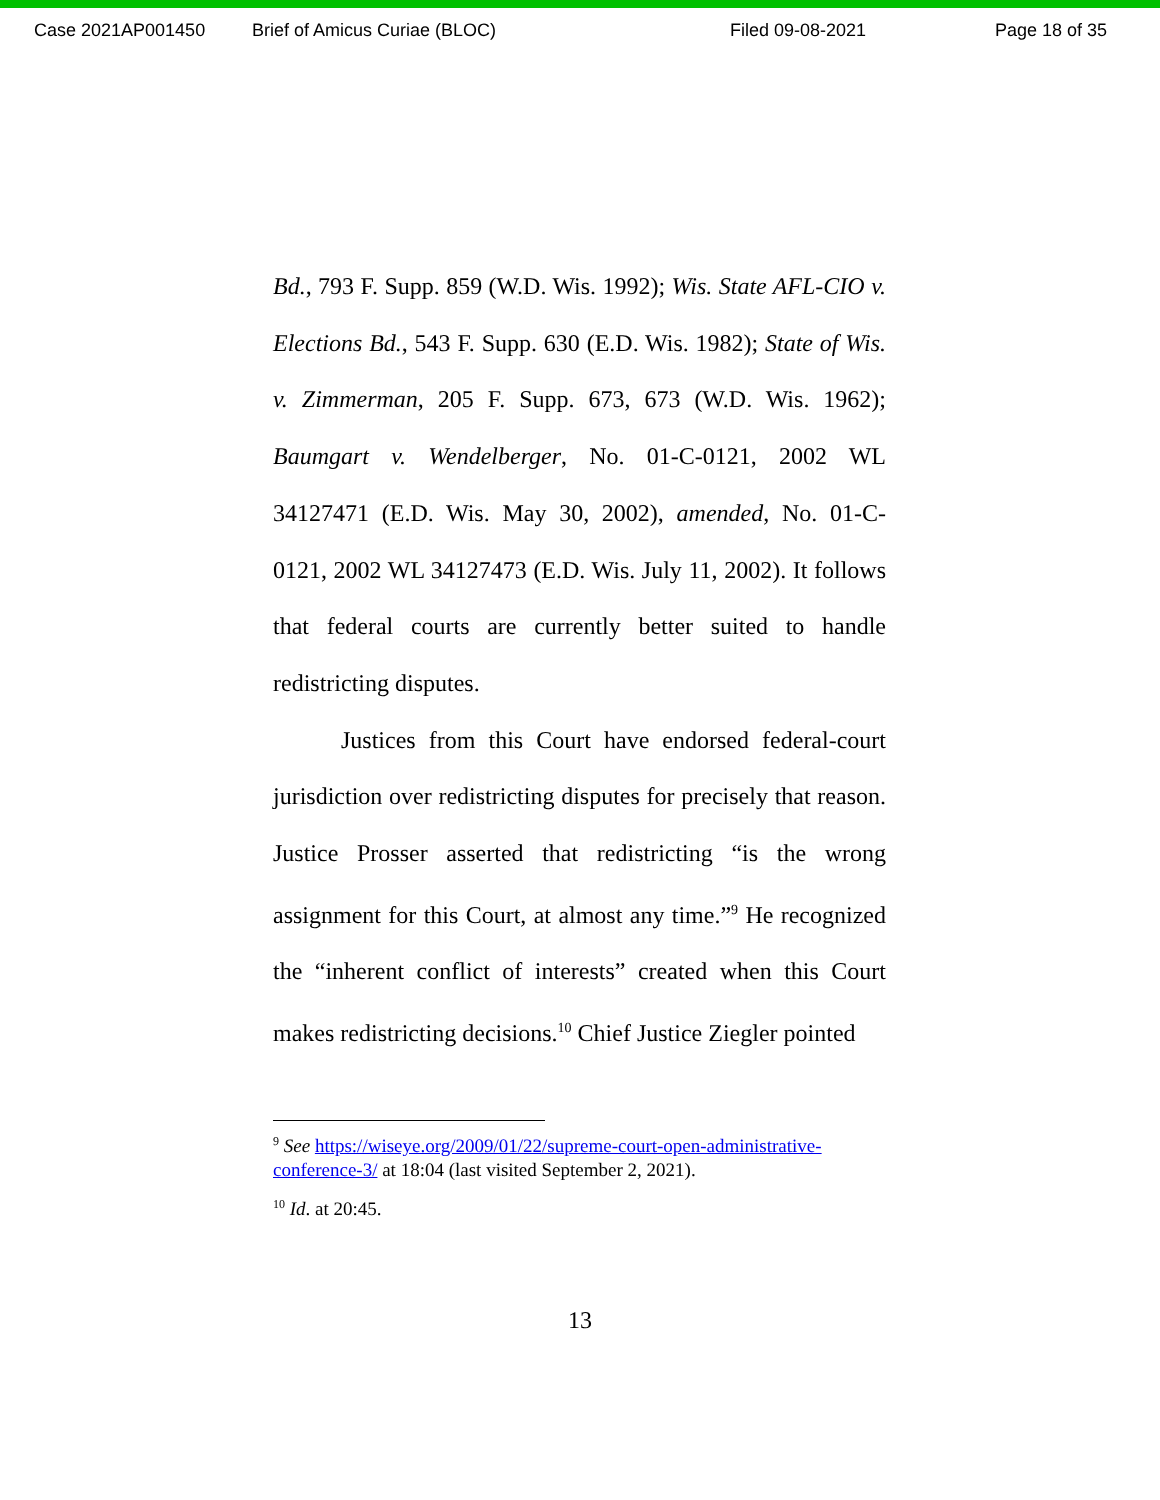Case 2021AP001450 Brief of Amicus Curiae (BLOC) Filed 09-08-2021 Page 18 of 35
Bd., 793 F. Supp. 859 (W.D. Wis. 1992); Wis. State AFL-CIO v. Elections Bd., 543 F. Supp. 630 (E.D. Wis. 1982); State of Wis. v. Zimmerman, 205 F. Supp. 673, 673 (W.D. Wis. 1962); Baumgart v. Wendelberger, No. 01-C-0121, 2002 WL 34127471 (E.D. Wis. May 30, 2002), amended, No. 01-C-0121, 2002 WL 34127473 (E.D. Wis. July 11, 2002). It follows that federal courts are currently better suited to handle redistricting disputes.
Justices from this Court have endorsed federal-court jurisdiction over redistricting disputes for precisely that reason. Justice Prosser asserted that redistricting “is the wrong assignment for this Court, at almost any time.”<sup>9</sup> He recognized the “inherent conflict of interests” created when this Court makes redistricting decisions.<sup>10</sup> Chief Justice Ziegler pointed
<sup>9</sup> See https://wiseye.org/2009/01/22/supreme-court-open-administrative-conference-3/ at 18:04 (last visited September 2, 2021).
<sup>10</sup> Id. at 20:45.
13